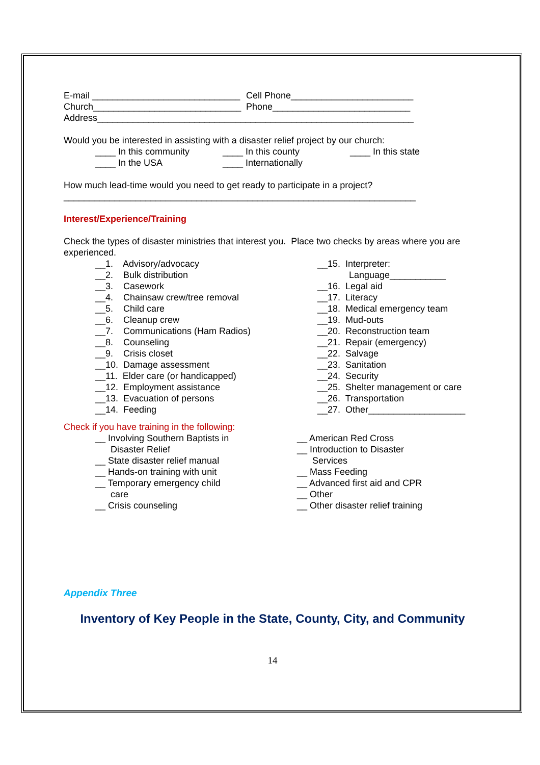E-mail _____________________________ Cell Phone________________________
Church_____________________________ Phone___________________________
Address______________________________________________________________
Would you be interested in assisting with a disaster relief project by our church:
____ In this community ____ In this county ____ In this state
____ In the USA ____ Internationally
How much lead-time would you need to get ready to participate in a project?
_____________________________________________________________________
Interest/Experience/Training
Check the types of disaster ministries that interest you. Place two checks by areas where you are experienced.
__1. Advisory/advocacy
__2. Bulk distribution
__3. Casework
__4. Chainsaw crew/tree removal
__5. Child care
__6. Cleanup crew
__7. Communications (Ham Radios)
__8. Counseling
__9. Crisis closet
__10. Damage assessment
__11. Elder care (or handicapped)
__12. Employment assistance
__13. Evacuation of persons
__14. Feeding
__15. Interpreter:
Language___________
__16. Legal aid
__17. Literacy
__18. Medical emergency team
__19. Mud-outs
__20. Reconstruction team
__21. Repair (emergency)
__22. Salvage
__23. Sanitation
__24. Security
__25. Shelter management or care
__26. Transportation
__27. Other___________________
Check if you have training in the following:
__ Involving Southern Baptists in
Disaster Relief
__ State disaster relief manual
__ Hands-on training with unit
__ Temporary emergency child
care
__ Crisis counseling
__ American Red Cross
__ Introduction to Disaster
Services
__ Mass Feeding
__ Advanced first aid and CPR
__ Other
__ Other disaster relief training
Appendix Three
Inventory of Key People in the State, County, City, and Community
14